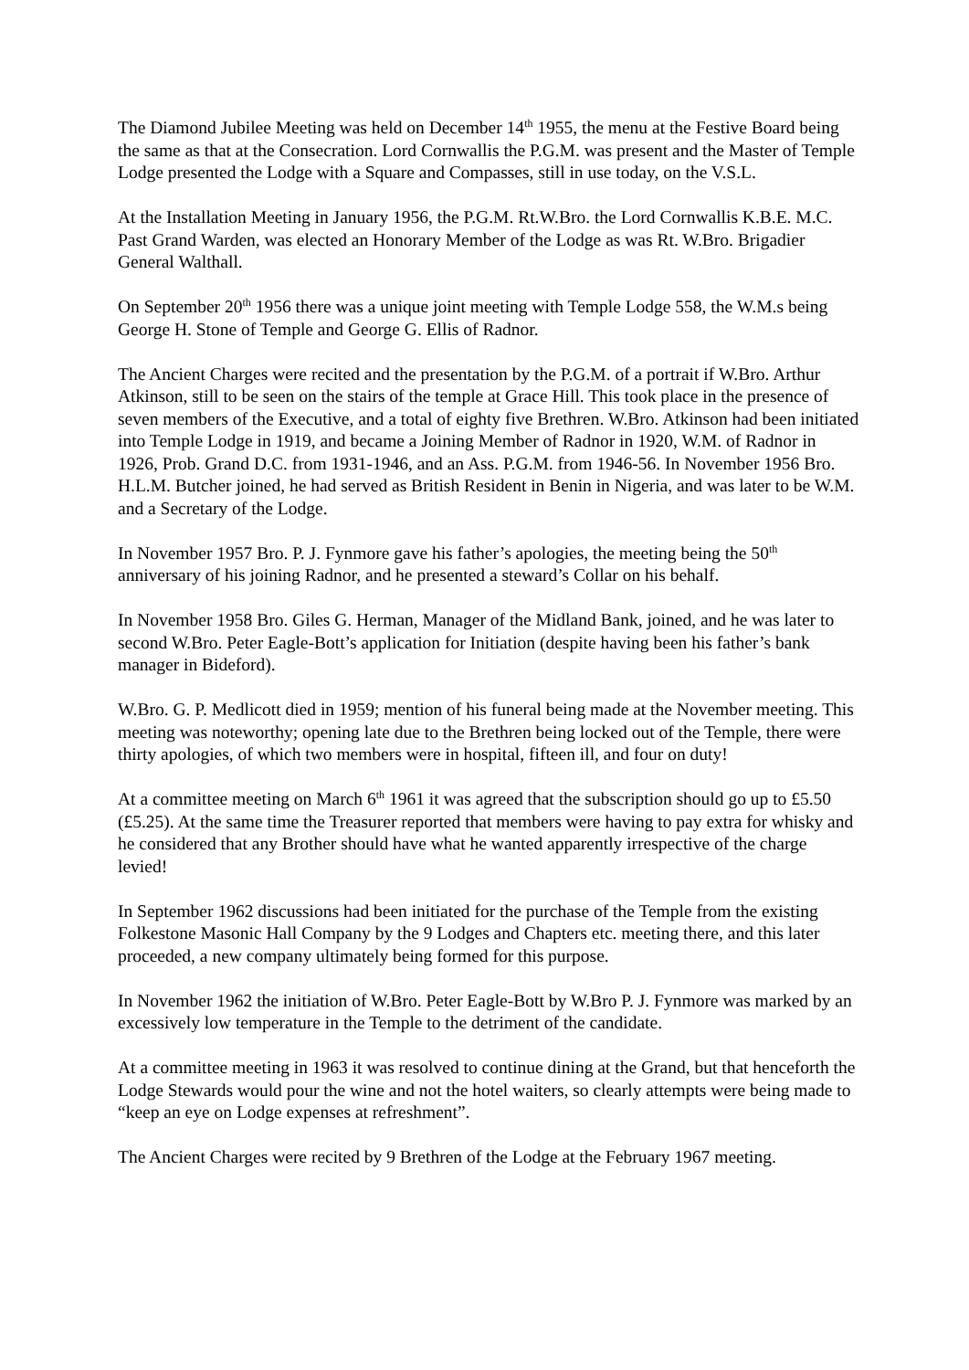The Diamond Jubilee Meeting was held on December 14<sup>th</sup> 1955, the menu at the Festive Board being the same as that at the Consecration. Lord Cornwallis the P.G.M. was present and the Master of Temple Lodge presented the Lodge with a Square and Compasses, still in use today, on the V.S.L.
At the Installation Meeting in January 1956, the P.G.M. Rt.W.Bro. the Lord Cornwallis K.B.E. M.C. Past Grand Warden, was elected an Honorary Member of the Lodge as was Rt. W.Bro. Brigadier General Walthall.
On September 20<sup>th</sup> 1956 there was a unique joint meeting with Temple Lodge 558, the W.M.s being George H. Stone of Temple and George G. Ellis of Radnor.
The Ancient Charges were recited and the presentation by the P.G.M. of a portrait if W.Bro. Arthur Atkinson, still to be seen on the stairs of the temple at Grace Hill. This took place in the presence of seven members of the Executive, and a total of eighty five Brethren. W.Bro. Atkinson had been initiated into Temple Lodge in 1919, and became a Joining Member of Radnor in 1920, W.M. of Radnor in 1926, Prob. Grand D.C. from 1931-1946, and an Ass. P.G.M. from 1946-56. In November 1956 Bro. H.L.M. Butcher joined, he had served as British Resident in Benin in Nigeria, and was later to be W.M. and a Secretary of the Lodge.
In November 1957 Bro. P. J. Fynmore gave his father’s apologies, the meeting being the 50<sup>th</sup> anniversary of his joining Radnor, and he presented a steward’s Collar on his behalf.
In November 1958 Bro. Giles G. Herman, Manager of the Midland Bank, joined, and he was later to second W.Bro. Peter Eagle-Bott’s application for Initiation (despite having been his father’s bank manager in Bideford).
W.Bro. G. P. Medlicott died in 1959; mention of his funeral being made at the November meeting. This meeting was noteworthy; opening late due to the Brethren being locked out of the Temple, there were thirty apologies, of which two members were in hospital, fifteen ill, and four on duty!
At a committee meeting on March 6<sup>th</sup> 1961 it was agreed that the subscription should go up to £5.50 (£5.25). At the same time the Treasurer reported that members were having to pay extra for whisky and he considered that any Brother should have what he wanted apparently irrespective of the charge levied!
In September 1962 discussions had been initiated for the purchase of the Temple from the existing Folkestone Masonic Hall Company by the 9 Lodges and Chapters etc. meeting there, and this later proceeded, a new company ultimately being formed for this purpose.
In November 1962 the initiation of W.Bro. Peter Eagle-Bott by W.Bro P. J. Fynmore was marked by an excessively low temperature in the Temple to the detriment of the candidate.
At a committee meeting in 1963 it was resolved to continue dining at the Grand, but that henceforth the Lodge Stewards would pour the wine and not the hotel waiters, so clearly attempts were being made to “keep an eye on Lodge expenses at refreshment”.
The Ancient Charges were recited by 9 Brethren of the Lodge at the February 1967 meeting.